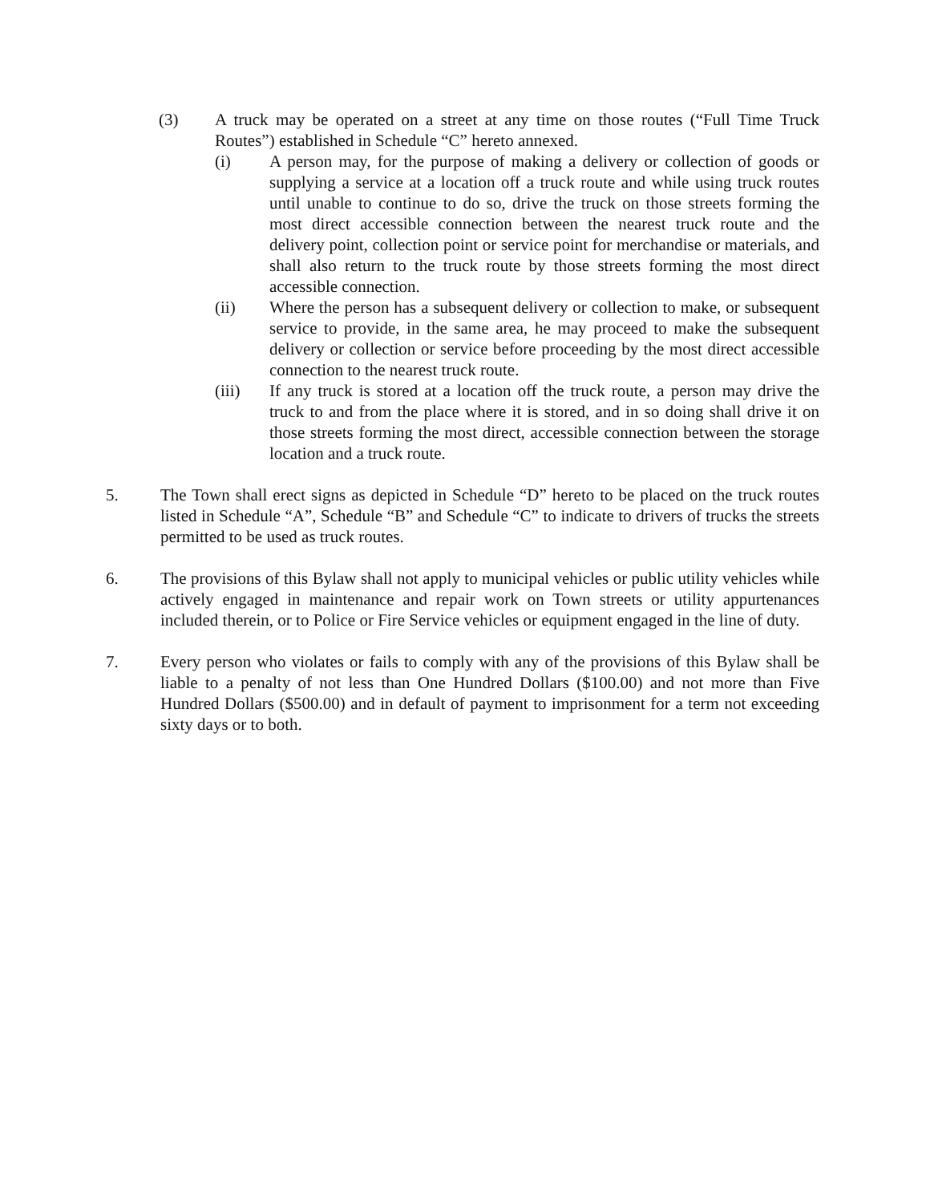(3) A truck may be operated on a street at any time on those routes (“Full Time Truck Routes”) established in Schedule “C” hereto annexed.
(i) A person may, for the purpose of making a delivery or collection of goods or supplying a service at a location off a truck route and while using truck routes until unable to continue to do so, drive the truck on those streets forming the most direct accessible connection between the nearest truck route and the delivery point, collection point or service point for merchandise or materials, and shall also return to the truck route by those streets forming the most direct accessible connection.
(ii) Where the person has a subsequent delivery or collection to make, or subsequent service to provide, in the same area, he may proceed to make the subsequent delivery or collection or service before proceeding by the most direct accessible connection to the nearest truck route.
(iii) If any truck is stored at a location off the truck route, a person may drive the truck to and from the place where it is stored, and in so doing shall drive it on those streets forming the most direct, accessible connection between the storage location and a truck route.
5. The Town shall erect signs as depicted in Schedule “D” hereto to be placed on the truck routes listed in Schedule “A”, Schedule “B” and Schedule “C” to indicate to drivers of trucks the streets permitted to be used as truck routes.
6. The provisions of this Bylaw shall not apply to municipal vehicles or public utility vehicles while actively engaged in maintenance and repair work on Town streets or utility appurtenances included therein, or to Police or Fire Service vehicles or equipment engaged in the line of duty.
7. Every person who violates or fails to comply with any of the provisions of this Bylaw shall be liable to a penalty of not less than One Hundred Dollars ($100.00) and not more than Five Hundred Dollars ($500.00) and in default of payment to imprisonment for a term not exceeding sixty days or to both.